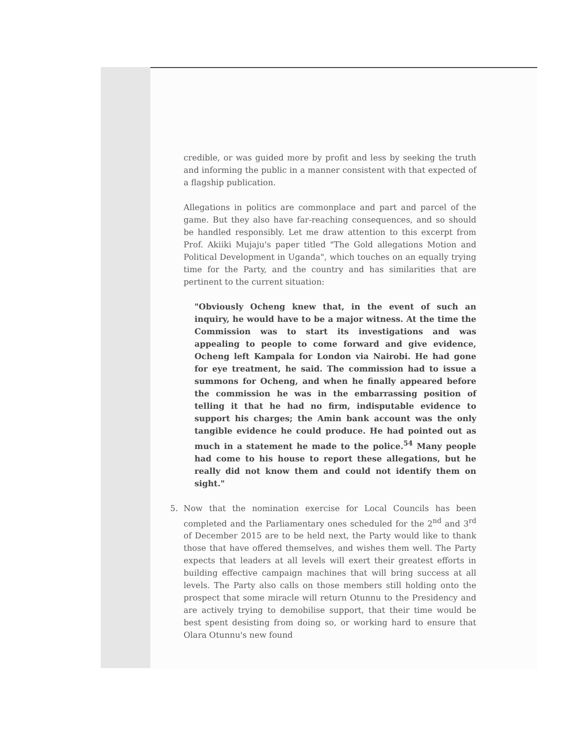credible, or was guided more by profit and less by seeking the truth and informing the public in a manner consistent with that expected of a flagship publication.
Allegations in politics are commonplace and part and parcel of the game. But they also have far-reaching consequences, and so should be handled responsibly. Let me draw attention to this excerpt from Prof. Akiiki Mujaju's paper titled "The Gold allegations Motion and Political Development in Uganda", which touches on an equally trying time for the Party, and the country and has similarities that are pertinent to the current situation:
"Obviously Ocheng knew that, in the event of such an inquiry, he would have to be a major witness. At the time the Commission was to start its investigations and was appealing to people to come forward and give evidence, Ocheng left Kampala for London via Nairobi. He had gone for eye treatment, he said. The commission had to issue a summons for Ocheng, and when he finally appeared before the commission he was in the embarrassing position of telling it that he had no firm, indisputable evidence to support his charges; the Amin bank account was the only tangible evidence he could produce. He had pointed out as much in a statement he made to the police.<sup>54</sup> Many people had come to his house to report these allegations, but he really did not know them and could not identify them on sight."
5. Now that the nomination exercise for Local Councils has been completed and the Parliamentary ones scheduled for the 2<sup>nd</sup> and 3<sup>rd</sup> of December 2015 are to be held next, the Party would like to thank those that have offered themselves, and wishes them well. The Party expects that leaders at all levels will exert their greatest efforts in building effective campaign machines that will bring success at all levels. The Party also calls on those members still holding onto the prospect that some miracle will return Otunnu to the Presidency and are actively trying to demobilise support, that their time would be best spent desisting from doing so, or working hard to ensure that Olara Otunnu's new found